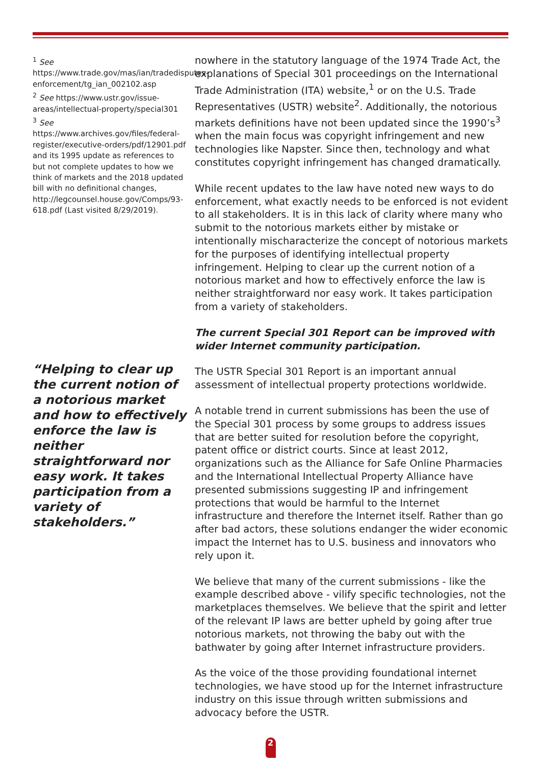<sup>1</sup> See https://www.trade.gov/mas/ian/tradedisputes-enforcement/tg_ian_002102.asp
<sup>2</sup> See https://www.ustr.gov/issue-areas/intellectual-property/special301
<sup>3</sup> See https://www.archives.gov/files/federal-register/executive-orders/pdf/12901.pdf and its 1995 update as references to but not complete updates to how we think of markets and the 2018 updated bill with no definitional changes, http://legcounsel.house.gov/Comps/93-618.pdf (Last visited 8/29/2019).
“Helping to clear up the current notion of a notorious market and how to effectively enforce the law is neither straightforward nor easy work. It takes participation from a variety of stakeholders.”
nowhere in the statutory language of the 1974 Trade Act, the explanations of Special 301 proceedings on the International Trade Administration (ITA) website,<sup>1</sup> or on the U.S. Trade Representatives (USTR) website<sup>2</sup>. Additionally, the notorious markets definitions have not been updated since the 1990’s<sup>3</sup> when the main focus was copyright infringement and new technologies like Napster. Since then, technology and what constitutes copyright infringement has changed dramatically.
While recent updates to the law have noted new ways to do enforcement, what exactly needs to be enforced is not evident to all stakeholders. It is in this lack of clarity where many who submit to the notorious markets either by mistake or intentionally mischaracterize the concept of notorious markets for the purposes of identifying intellectual property infringement. Helping to clear up the current notion of a notorious market and how to effectively enforce the law is neither straightforward nor easy work. It takes participation from a variety of stakeholders.
The current Special 301 Report can be improved with wider Internet community participation.
The USTR Special 301 Report is an important annual assessment of intellectual property protections worldwide.
A notable trend in current submissions has been the use of the Special 301 process by some groups to address issues that are better suited for resolution before the copyright, patent office or district courts. Since at least 2012, organizations such as the Alliance for Safe Online Pharmacies and the International Intellectual Property Alliance have presented submissions suggesting IP and infringement protections that would be harmful to the Internet infrastructure and therefore the Internet itself. Rather than go after bad actors, these solutions endanger the wider economic impact the Internet has to U.S. business and innovators who rely upon it.
We believe that many of the current submissions - like the example described above - vilify specific technologies, not the marketplaces themselves. We believe that the spirit and letter of the relevant IP laws are better upheld by going after true notorious markets, not throwing the baby out with the bathwater by going after Internet infrastructure providers.
As the voice of the those providing foundational internet technologies, we have stood up for the Internet infrastructure industry on this issue through written submissions and advocacy before the USTR.
2